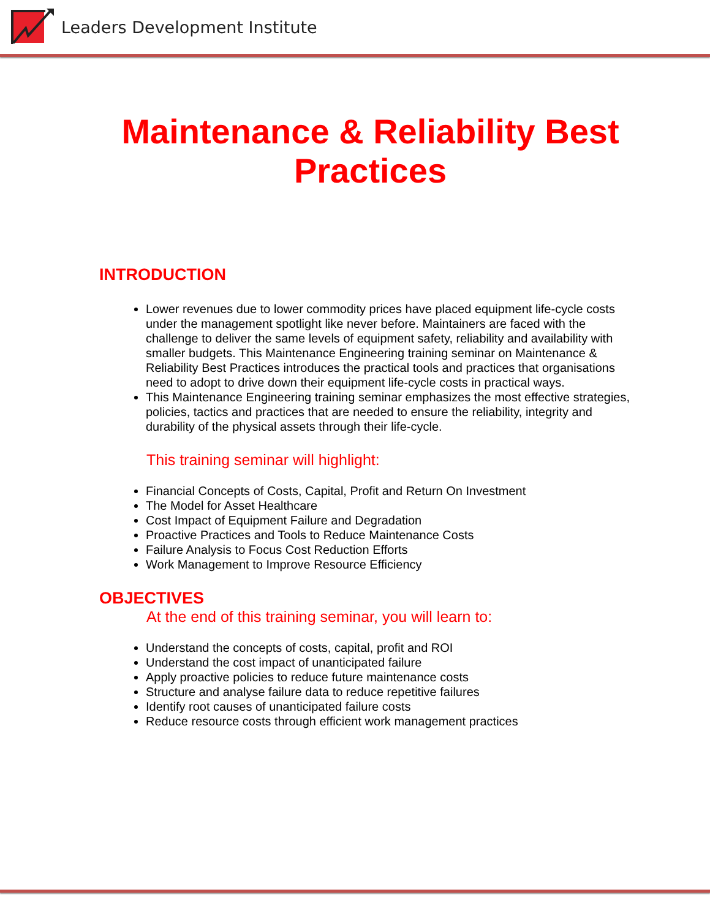Leaders Development Institute
Maintenance & Reliability Best Practices
INTRODUCTION
Lower revenues due to lower commodity prices have placed equipment life-cycle costs under the management spotlight like never before. Maintainers are faced with the challenge to deliver the same levels of equipment safety, reliability and availability with smaller budgets. This Maintenance Engineering training seminar on Maintenance & Reliability Best Practices introduces the practical tools and practices that organisations need to adopt to drive down their equipment life-cycle costs in practical ways.
This Maintenance Engineering training seminar emphasizes the most effective strategies, policies, tactics and practices that are needed to ensure the reliability, integrity and durability of the physical assets through their life-cycle.
This training seminar will highlight:
Financial Concepts of Costs, Capital, Profit and Return On Investment
The Model for Asset Healthcare
Cost Impact of Equipment Failure and Degradation
Proactive Practices and Tools to Reduce Maintenance Costs
Failure Analysis to Focus Cost Reduction Efforts
Work Management to Improve Resource Efficiency
OBJECTIVES
At the end of this training seminar, you will learn to:
Understand the concepts of costs, capital, profit and ROI
Understand the cost impact of unanticipated failure
Apply proactive policies to reduce future maintenance costs
Structure and analyse failure data to reduce repetitive failures
Identify root causes of unanticipated failure costs
Reduce resource costs through efficient work management practices